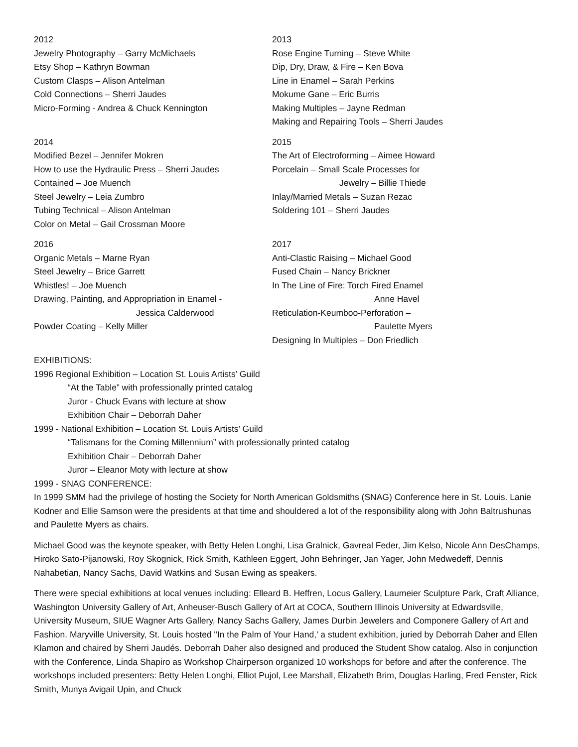2012
Jewelry Photography – Garry McMichaels
Etsy Shop – Kathryn Bowman
Custom Clasps – Alison Antelman
Cold Connections – Sherri Jaudes
Micro-Forming - Andrea & Chuck Kennington
2013
Rose Engine Turning – Steve White
Dip, Dry, Draw, & Fire – Ken Bova
Line in Enamel – Sarah Perkins
Mokume Gane – Eric Burris
Making Multiples – Jayne Redman
Making and Repairing Tools – Sherri Jaudes
2014
Modified Bezel – Jennifer Mokren
How to use the Hydraulic Press – Sherri Jaudes
Contained – Joe Muench
Steel Jewelry – Leia Zumbro
Tubing Technical – Alison Antelman
Color on Metal – Gail Crossman Moore
2015
The Art of Electroforming – Aimee Howard
Porcelain – Small Scale Processes for
Jewelry – Billie Thiede
Inlay/Married Metals – Suzan Rezac
Soldering 101 – Sherri Jaudes
2016
Organic Metals – Marne Ryan
Steel Jewelry – Brice Garrett
Whistles! – Joe Muench
Drawing, Painting, and Appropriation in Enamel -
Jessica Calderwood
Powder Coating – Kelly Miller
2017
Anti-Clastic Raising – Michael Good
Fused Chain – Nancy Brickner
In The Line of Fire: Torch Fired Enamel
Anne Havel
Reticulation-Keumboo-Perforation –
Paulette Myers
Designing In Multiples – Don Friedlich
EXHIBITIONS:
1996 Regional Exhibition – Location St. Louis Artists’ Guild
“At the Table” with professionally printed catalog
Juror - Chuck Evans with lecture at show
Exhibition Chair – Deborrah Daher
1999 - National Exhibition – Location St. Louis Artists’ Guild
“Talismans for the Coming Millennium” with professionally printed catalog
Exhibition Chair – Deborrah Daher
Juror – Eleanor Moty with lecture at show
1999 - SNAG CONFERENCE:
In 1999 SMM had the privilege of hosting the Society for North American Goldsmiths (SNAG) Conference here in St. Louis. Lanie Kodner and Ellie Samson were the presidents at that time and shouldered a lot of the responsibility along with John Baltrushunas and Paulette Myers as chairs.
Michael Good was the keynote speaker, with Betty Helen Longhi, Lisa Gralnick, Gavreal Feder, Jim Kelso, Nicole Ann DesChamps, Hiroko Sato-Pijanowski, Roy Skognick, Rick Smith, Kathleen Eggert, John Behringer, Jan Yager, John Medwedeff, Dennis Nahabetian, Nancy Sachs, David Watkins and Susan Ewing as speakers.
There were special exhibitions at local venues including: Elleard B. Heffren, Locus Gallery, Laumeier Sculpture Park, Craft Alliance, Washington University Gallery of Art, Anheuser-Busch Gallery of Art at COCA, Southern Illinois University at Edwardsville, University Museum, SIUE Wagner Arts Gallery, Nancy Sachs Gallery, James Durbin Jewelers and Componere Gallery of Art and Fashion. Maryville University, St. Louis hosted "In the Palm of Your Hand,' a student exhibition, juried by Deborrah Daher and Ellen Klamon and chaired by Sherri Jaudés. Deborrah Daher also designed and produced the Student Show catalog. Also in conjunction with the Conference, Linda Shapiro as Workshop Chairperson organized 10 workshops for before and after the conference. The workshops included presenters: Betty Helen Longhi, Elliot Pujol, Lee Marshall, Elizabeth Brim, Douglas Harling, Fred Fenster, Rick Smith, Munya Avigail Upin, and Chuck